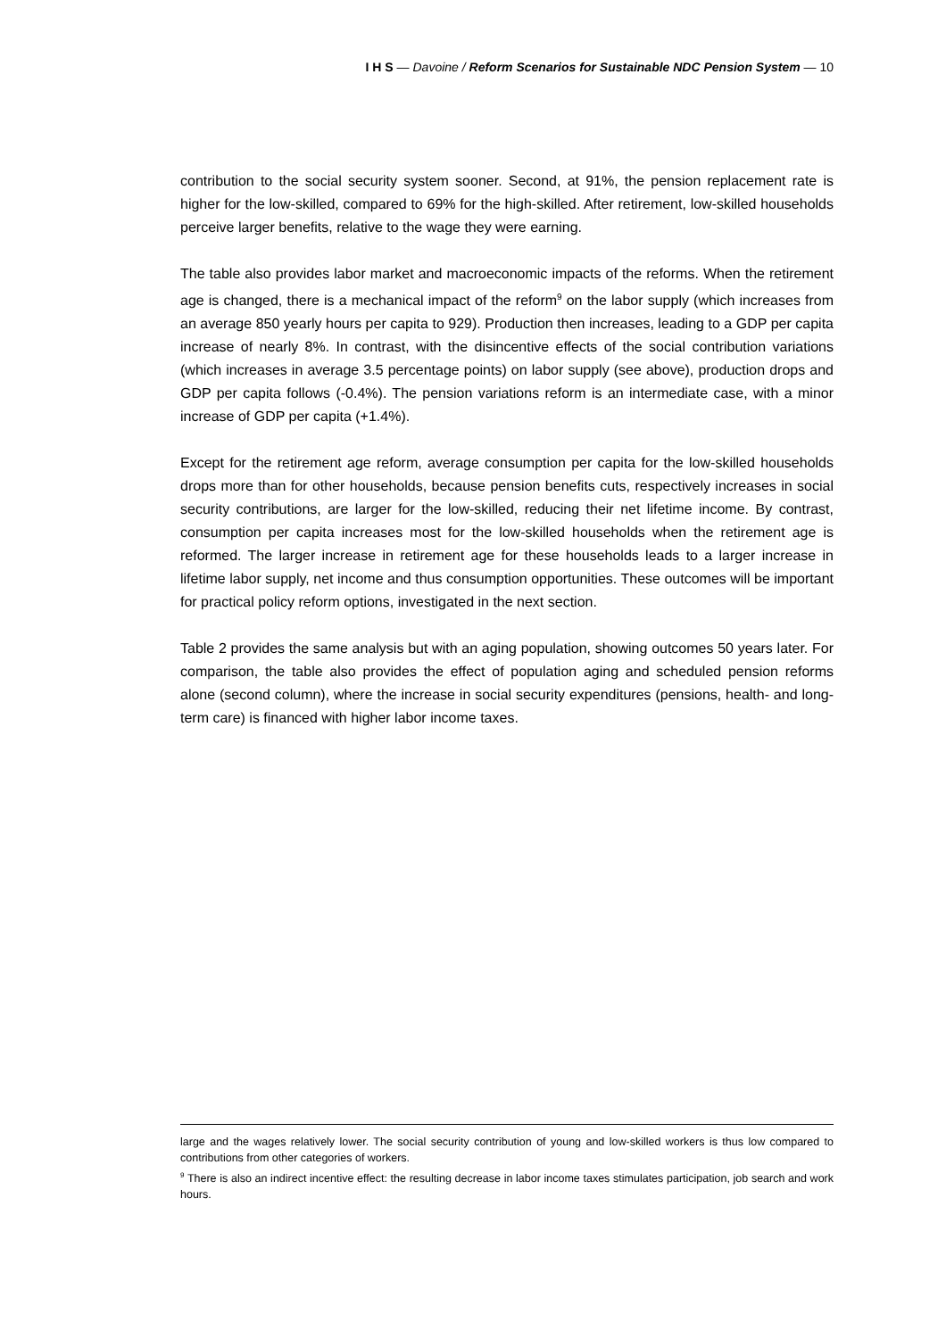I H S — Davoine / Reform Scenarios for Sustainable NDC Pension System — 10
contribution to the social security system sooner. Second, at 91%, the pension replacement rate is higher for the low-skilled, compared to 69% for the high-skilled. After retirement, low-skilled households perceive larger benefits, relative to the wage they were earning.
The table also provides labor market and macroeconomic impacts of the reforms. When the retirement age is changed, there is a mechanical impact of the reform<sup>9</sup> on the labor supply (which increases from an average 850 yearly hours per capita to 929). Production then increases, leading to a GDP per capita increase of nearly 8%. In contrast, with the disincentive effects of the social contribution variations (which increases in average 3.5 percentage points) on labor supply (see above), production drops and GDP per capita follows (-0.4%). The pension variations reform is an intermediate case, with a minor increase of GDP per capita (+1.4%).
Except for the retirement age reform, average consumption per capita for the low-skilled households drops more than for other households, because pension benefits cuts, respectively increases in social security contributions, are larger for the low-skilled, reducing their net lifetime income. By contrast, consumption per capita increases most for the low-skilled households when the retirement age is reformed. The larger increase in retirement age for these households leads to a larger increase in lifetime labor supply, net income and thus consumption opportunities. These outcomes will be important for practical policy reform options, investigated in the next section.
Table 2 provides the same analysis but with an aging population, showing outcomes 50 years later. For comparison, the table also provides the effect of population aging and scheduled pension reforms alone (second column), where the increase in social security expenditures (pensions, health- and long-term care) is financed with higher labor income taxes.
large and the wages relatively lower. The social security contribution of young and low-skilled workers is thus low compared to contributions from other categories of workers.
<sup>9</sup> There is also an indirect incentive effect: the resulting decrease in labor income taxes stimulates participation, job search and work hours.